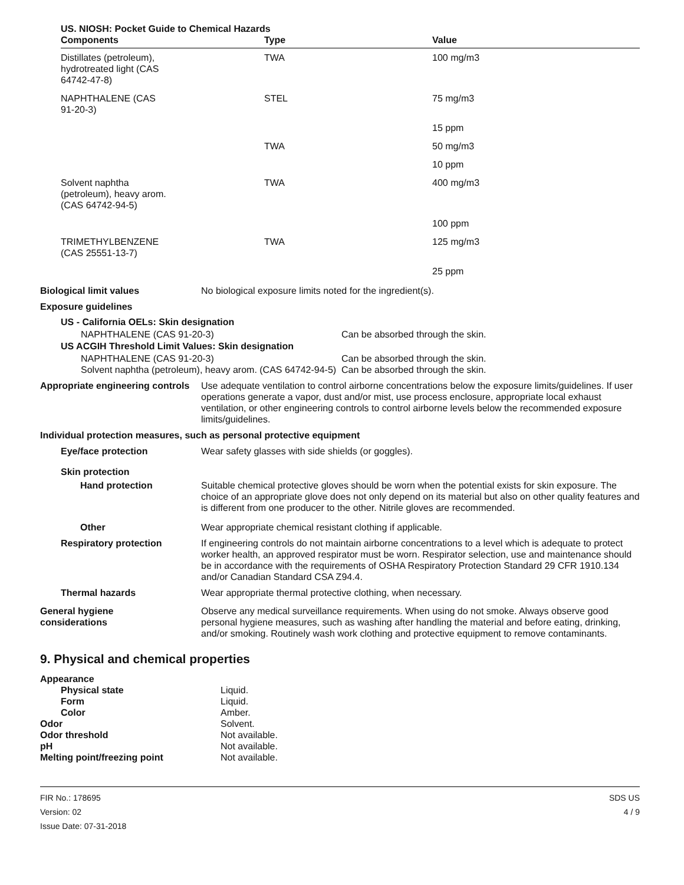US. NIOSH: Pocket Guide to Chemical Hazards
| Components | Type | Value |
| --- | --- | --- |
| Distillates (petroleum), hydrotreated light (CAS 64742-47-8) | TWA | 100 mg/m3 |
| NAPHTHALENE (CAS 91-20-3) | STEL | 75 mg/m3 |
| | | 15 ppm |
| | TWA | 50 mg/m3 |
| | | 10 ppm |
| Solvent naphtha (petroleum), heavy arom. (CAS 64742-94-5) | TWA | 400 mg/m3 |
| | | 100 ppm |
| TRIMETHYLBENZENE (CAS 25551-13-7) | TWA | 125 mg/m3 |
| | | 25 ppm |
Biological limit values No biological exposure limits noted for the ingredient(s).
Exposure guidelines
US - California OELs: Skin designation
| NAPHTHALENE (CAS 91-20-3) | Can be absorbed through the skin. |
US ACGIH Threshold Limit Values: Skin designation
| NAPHTHALENE (CAS 91-20-3) | Can be absorbed through the skin. |
| Solvent naphtha (petroleum), heavy arom. (CAS 64742-94-5) | Can be absorbed through the skin. |
Appropriate engineering controls
Use adequate ventilation to control airborne concentrations below the exposure limits/guidelines. If user operations generate a vapor, dust and/or mist, use process enclosure, appropriate local exhaust ventilation, or other engineering controls to control airborne levels below the recommended exposure limits/guidelines.
Individual protection measures, such as personal protective equipment
Eye/face protection Wear safety glasses with side shields (or goggles).
Skin protection
Hand protection Suitable chemical protective gloves should be worn when the potential exists for skin exposure. The choice of an appropriate glove does not only depend on its material but also on other quality features and is different from one producer to the other. Nitrile gloves are recommended.
Other Wear appropriate chemical resistant clothing if applicable.
Respiratory protection If engineering controls do not maintain airborne concentrations to a level which is adequate to protect worker health, an approved respirator must be worn. Respirator selection, use and maintenance should be in accordance with the requirements of OSHA Respiratory Protection Standard 29 CFR 1910.134 and/or Canadian Standard CSA Z94.4.
Thermal hazards Wear appropriate thermal protective clothing, when necessary.
General hygiene
considerations
Observe any medical surveillance requirements. When using do not smoke. Always observe good personal hygiene measures, such as washing after handling the material and before eating, drinking, and/or smoking. Routinely wash work clothing and protective equipment to remove contaminants.
9. Physical and chemical properties
| Appearance | |
| Physical state | Liquid. |
| Form | Liquid. |
| Color | Amber. |
| Odor | Solvent. |
| Odor threshold | Not available. |
| pH | Not available. |
| Melting point/freezing point | Not available. |
FIR No.: 178695
Version: 02
Issue Date: 07-31-2018
SDS US
4 / 9